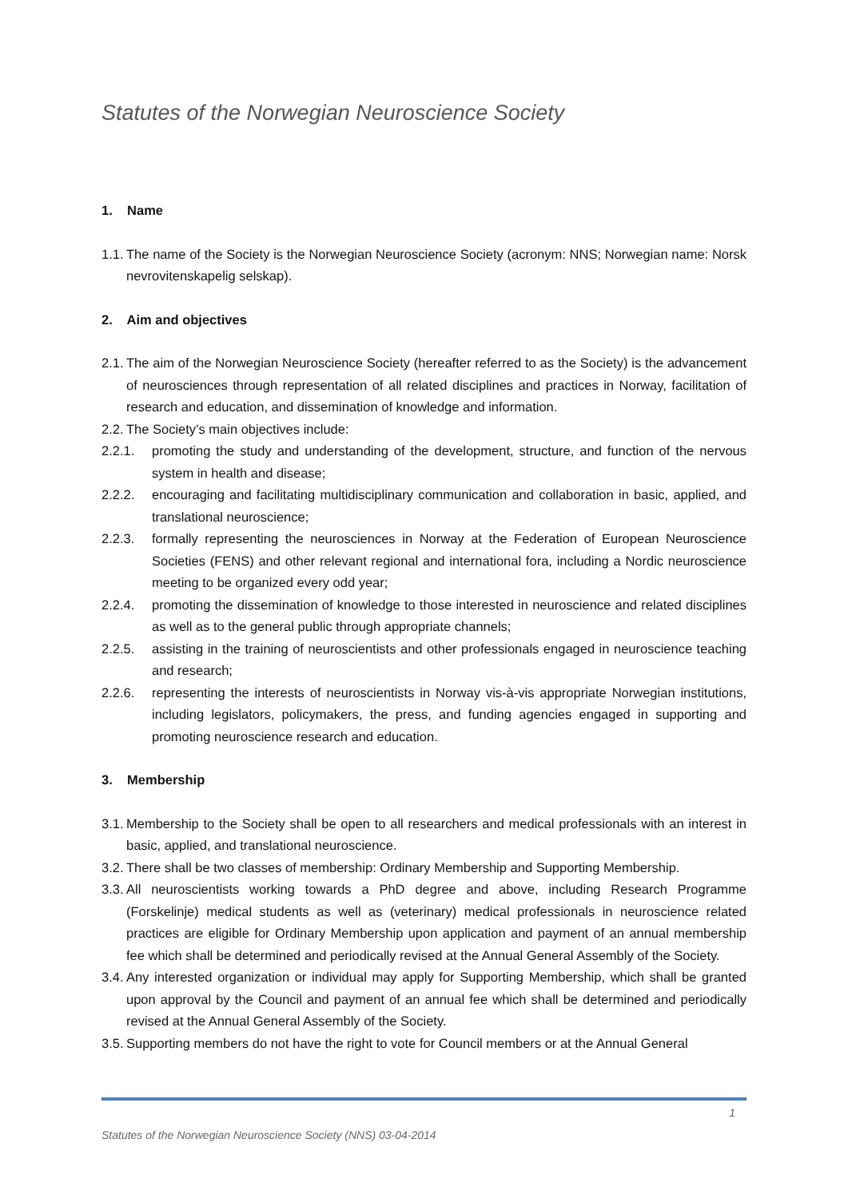Statutes of the Norwegian Neuroscience Society
1. Name
1.1. The name of the Society is the Norwegian Neuroscience Society (acronym: NNS; Norwegian name: Norsk nevrovitenskapelig selskap).
2. Aim and objectives
2.1. The aim of the Norwegian Neuroscience Society (hereafter referred to as the Society) is the advancement of neurosciences through representation of all related disciplines and practices in Norway, facilitation of research and education, and dissemination of knowledge and information.
2.2. The Society’s main objectives include:
2.2.1. promoting the study and understanding of the development, structure, and function of the nervous system in health and disease;
2.2.2. encouraging and facilitating multidisciplinary communication and collaboration in basic, applied, and translational neuroscience;
2.2.3. formally representing the neurosciences in Norway at the Federation of European Neuroscience Societies (FENS) and other relevant regional and international fora, including a Nordic neuroscience meeting to be organized every odd year;
2.2.4. promoting the dissemination of knowledge to those interested in neuroscience and related disciplines as well as to the general public through appropriate channels;
2.2.5. assisting in the training of neuroscientists and other professionals engaged in neuroscience teaching and research;
2.2.6. representing the interests of neuroscientists in Norway vis-à-vis appropriate Norwegian institutions, including legislators, policymakers, the press, and funding agencies engaged in supporting and promoting neuroscience research and education.
3. Membership
3.1. Membership to the Society shall be open to all researchers and medical professionals with an interest in basic, applied, and translational neuroscience.
3.2. There shall be two classes of membership: Ordinary Membership and Supporting Membership.
3.3. All neuroscientists working towards a PhD degree and above, including Research Programme (Forskelinje) medical students as well as (veterinary) medical professionals in neuroscience related practices are eligible for Ordinary Membership upon application and payment of an annual membership fee which shall be determined and periodically revised at the Annual General Assembly of the Society.
3.4. Any interested organization or individual may apply for Supporting Membership, which shall be granted upon approval by the Council and payment of an annual fee which shall be determined and periodically revised at the Annual General Assembly of the Society.
3.5. Supporting members do not have the right to vote for Council members or at the Annual General
1
Statutes of the Norwegian Neuroscience Society (NNS) 03-04-2014